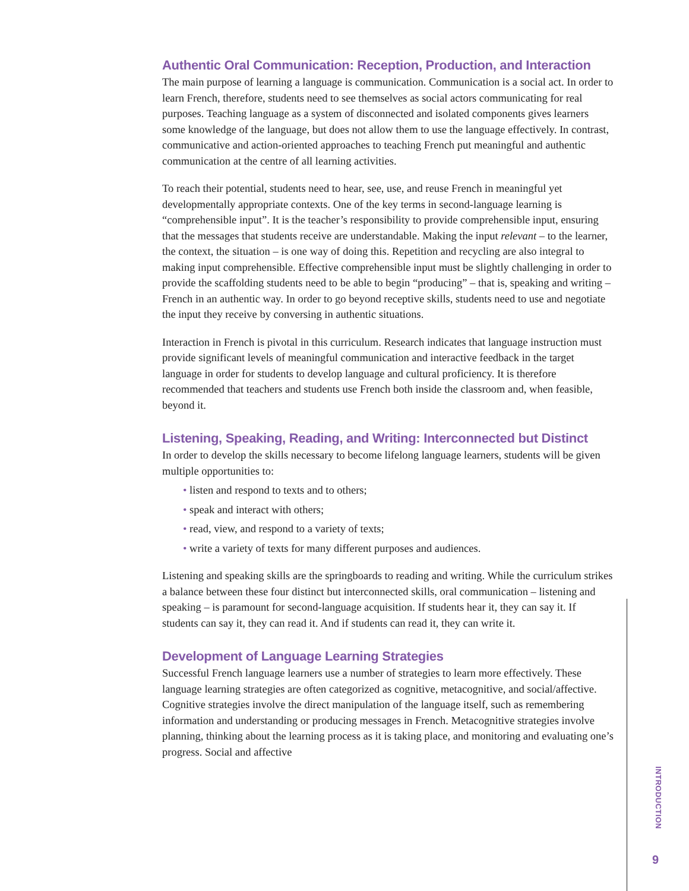Authentic Oral Communication: Reception, Production, and Interaction
The main purpose of learning a language is communication. Communication is a social act. In order to learn French, therefore, students need to see themselves as social actors communicating for real purposes. Teaching language as a system of disconnected and isolated components gives learners some knowledge of the language, but does not allow them to use the language effectively. In contrast, communicative and action-oriented approaches to teaching French put meaningful and authentic communication at the centre of all learning activities.
To reach their potential, students need to hear, see, use, and reuse French in meaningful yet developmentally appropriate contexts. One of the key terms in second-language learning is “comprehensible input”. It is the teacher’s responsibility to provide comprehensible input, ensuring that the messages that students receive are understandable. Making the input relevant – to the learner, the context, the situation – is one way of doing this. Repetition and recycling are also integral to making input comprehensible. Effective comprehensible input must be slightly challenging in order to provide the scaffolding students need to be able to begin “producing” – that is, speaking and writing – French in an authentic way. In order to go beyond receptive skills, students need to use and negotiate the input they receive by conversing in authentic situations.
Interaction in French is pivotal in this curriculum. Research indicates that language instruction must provide significant levels of meaningful communication and interactive feedback in the target language in order for students to develop language and cultural proficiency. It is therefore recommended that teachers and students use French both inside the classroom and, when feasible, beyond it.
Listening, Speaking, Reading, and Writing: Interconnected but Distinct
In order to develop the skills necessary to become lifelong language learners, students will be given multiple opportunities to:
• listen and respond to texts and to others;
• speak and interact with others;
• read, view, and respond to a variety of texts;
• write a variety of texts for many different purposes and audiences.
Listening and speaking skills are the springboards to reading and writing. While the curriculum strikes a balance between these four distinct but interconnected skills, oral communication – listening and speaking – is paramount for second-language acquisition. If students hear it, they can say it. If students can say it, they can read it. And if students can read it, they can write it.
Development of Language Learning Strategies
Successful French language learners use a number of strategies to learn more effectively. These language learning strategies are often categorized as cognitive, metacognitive, and social/affective. Cognitive strategies involve the direct manipulation of the language itself, such as remembering information and understanding or producing messages in French. Metacognitive strategies involve planning, thinking about the learning process as it is taking place, and monitoring and evaluating one’s progress. Social and affective
INTRODUCTION
9